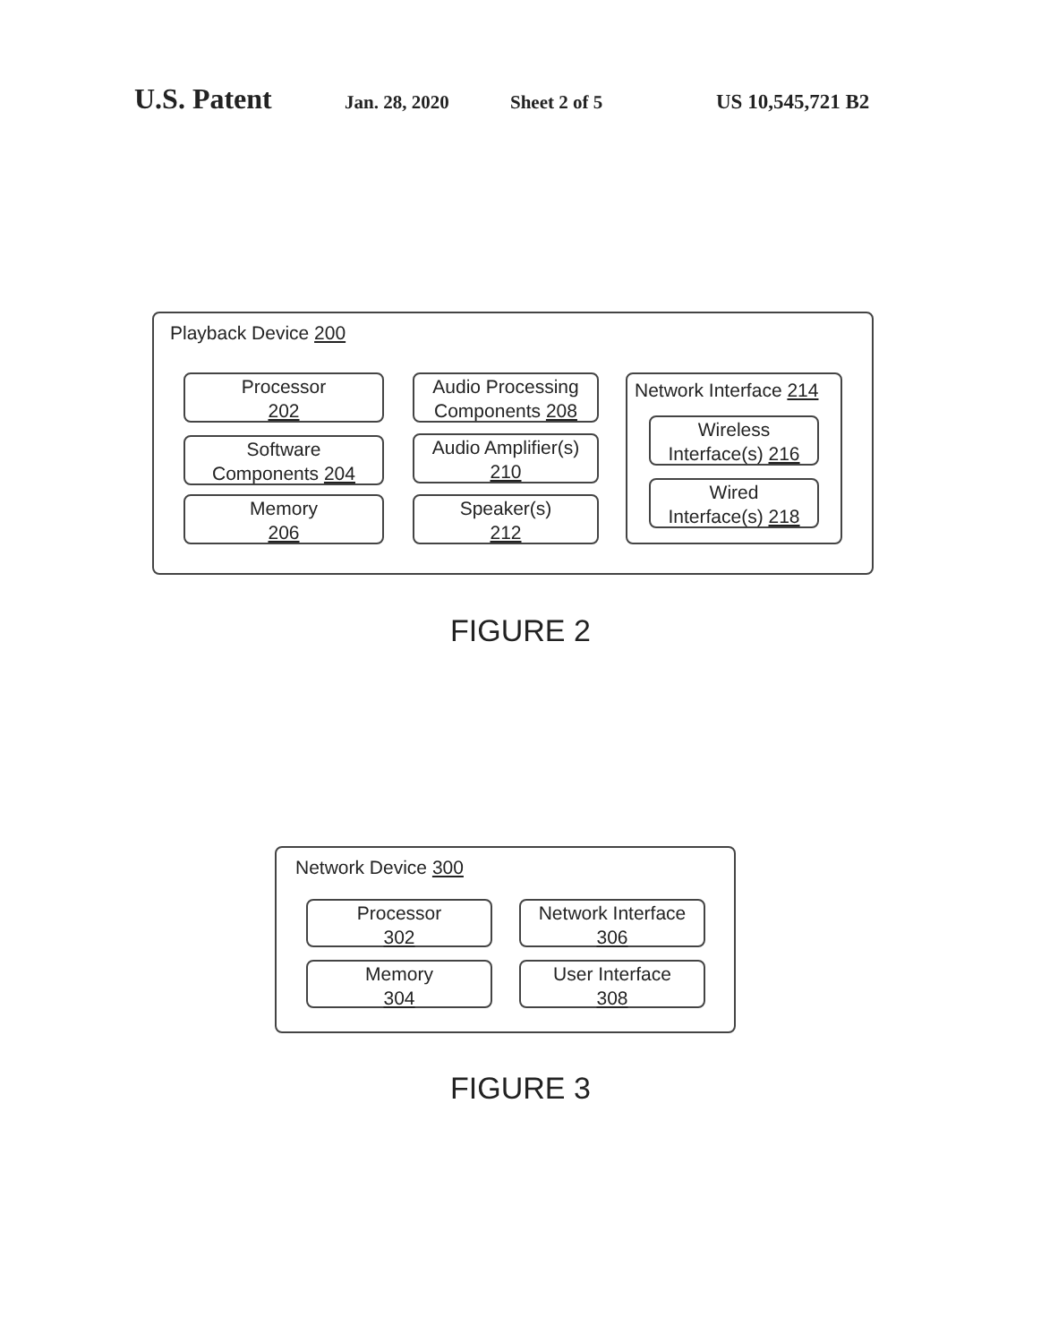U.S. Patent Jan. 28, 2020 Sheet 2 of 5 US 10,545,721 B2
Playback Device 200
Processor
202
Software
Components 204
Memory
206
Audio Processing
Components 208
Audio Amplifier(s)
210
Speaker(s)
212
Network Interface 214
Wireless
Interface(s) 216
Wired
Interface(s) 218
FIGURE 2
Network Device 300
Processor
302
Network Interface
306
Memory
304
User Interface
308
FIGURE 3